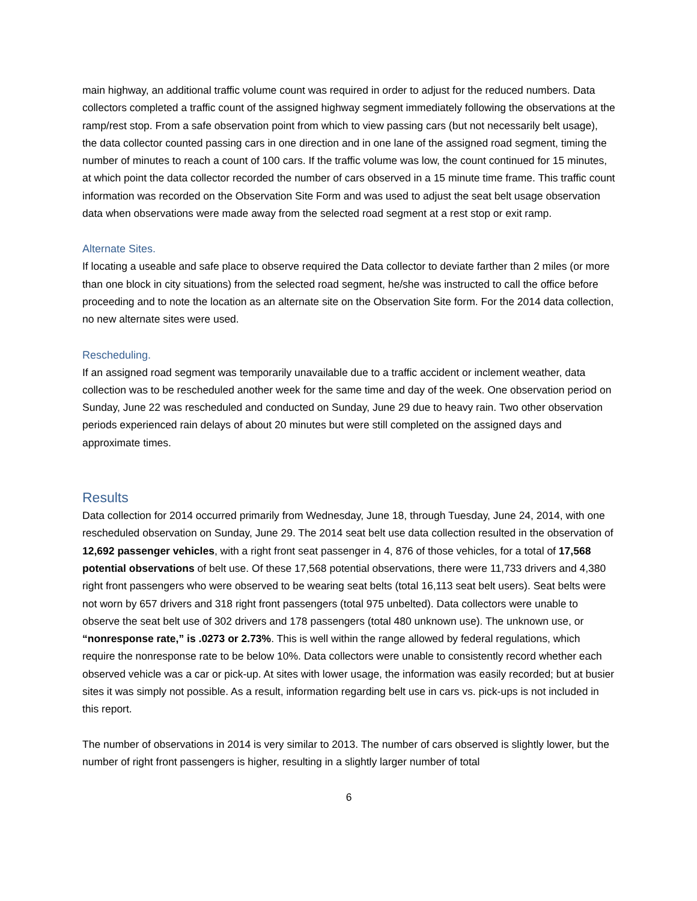main highway, an additional traffic volume count was required in order to adjust for the reduced numbers. Data collectors completed a traffic count of the assigned highway segment immediately following the observations at the ramp/rest stop. From a safe observation point from which to view passing cars (but not necessarily belt usage), the data collector counted passing cars in one direction and in one lane of the assigned road segment, timing the number of minutes to reach a count of 100 cars. If the traffic volume was low, the count continued for 15 minutes, at which point the data collector recorded the number of cars observed in a 15 minute time frame. This traffic count information was recorded on the Observation Site Form and was used to adjust the seat belt usage observation data when observations were made away from the selected road segment at a rest stop or exit ramp.
Alternate Sites.
If locating a useable and safe place to observe required the Data collector to deviate farther than 2 miles (or more than one block in city situations) from the selected road segment, he/she was instructed to call the office before proceeding and to note the location as an alternate site on the Observation Site form. For the 2014 data collection, no new alternate sites were used.
Rescheduling.
If an assigned road segment was temporarily unavailable due to a traffic accident or inclement weather, data collection was to be rescheduled another week for the same time and day of the week. One observation period on Sunday, June 22 was rescheduled and conducted on Sunday, June 29 due to heavy rain. Two other observation periods experienced rain delays of about 20 minutes but were still completed on the assigned days and approximate times.
Results
Data collection for 2014 occurred primarily from Wednesday, June 18, through Tuesday, June 24, 2014, with one rescheduled observation on Sunday, June 29. The 2014 seat belt use data collection resulted in the observation of 12,692 passenger vehicles, with a right front seat passenger in 4, 876 of those vehicles, for a total of 17,568 potential observations of belt use. Of these 17,568 potential observations, there were 11,733 drivers and 4,380 right front passengers who were observed to be wearing seat belts (total 16,113 seat belt users). Seat belts were not worn by 657 drivers and 318 right front passengers (total 975 unbelted). Data collectors were unable to observe the seat belt use of 302 drivers and 178 passengers (total 480 unknown use). The unknown use, or “nonresponse rate,” is .0273 or 2.73%. This is well within the range allowed by federal regulations, which require the nonresponse rate to be below 10%. Data collectors were unable to consistently record whether each observed vehicle was a car or pick-up. At sites with lower usage, the information was easily recorded; but at busier sites it was simply not possible. As a result, information regarding belt use in cars vs. pick-ups is not included in this report.
The number of observations in 2014 is very similar to 2013. The number of cars observed is slightly lower, but the number of right front passengers is higher, resulting in a slightly larger number of total
6